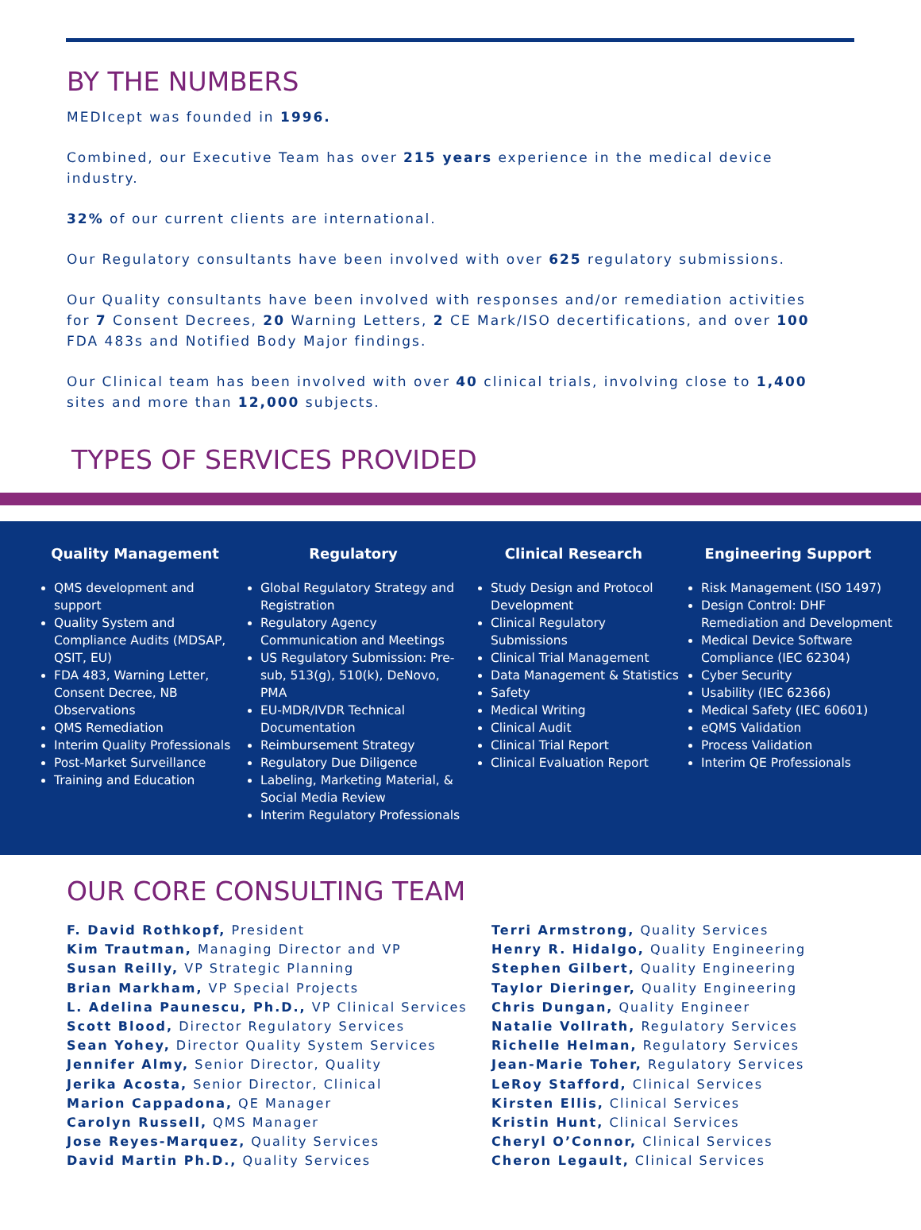BY THE NUMBERS
MEDIcept was founded in 1996.
Combined, our Executive Team has over 215 years experience in the medical device industry.
32% of our current clients are international.
Our Regulatory consultants have been involved with over 625 regulatory submissions.
Our Quality consultants have been involved with responses and/or remediation activities for 7 Consent Decrees, 20 Warning Letters, 2 CE Mark/ISO decertifications, and over 100 FDA 483s and Notified Body Major findings.
Our Clinical team has been involved with over 40 clinical trials, involving close to 1,400 sites and more than 12,000 subjects.
TYPES OF SERVICES PROVIDED
Quality Management
QMS development and support
Quality System and Compliance Audits (MDSAP, QSIT, EU)
FDA 483, Warning Letter, Consent Decree, NB Observations
QMS Remediation
Interim Quality Professionals
Post-Market Surveillance
Training and Education
Regulatory
Global Regulatory Strategy and Registration
Regulatory Agency Communication and Meetings
US Regulatory Submission: Pre-sub, 513(g), 510(k), DeNovo, PMA
EU-MDR/IVDR Technical Documentation
Reimbursement Strategy
Regulatory Due Diligence
Labeling, Marketing Material, & Social Media Review
Interim Regulatory Professionals
Clinical Research
Study Design and Protocol Development
Clinical Regulatory Submissions
Clinical Trial Management
Data Management & Statistics
Safety
Medical Writing
Clinical Audit
Clinical Trial Report
Clinical Evaluation Report
Engineering Support
Risk Management (ISO 1497)
Design Control: DHF Remediation and Development
Medical Device Software Compliance (IEC 62304)
Cyber Security
Usability (IEC 62366)
Medical Safety (IEC 60601)
eQMS Validation
Process Validation
Interim QE Professionals
OUR CORE CONSULTING TEAM
F. David Rothkopf, President
Kim Trautman, Managing Director and VP
Susan Reilly, VP Strategic Planning
Brian Markham, VP Special Projects
L. Adelina Paunescu, Ph.D., VP Clinical Services
Scott Blood, Director Regulatory Services
Sean Yohey, Director Quality System Services
Jennifer Almy, Senior Director, Quality
Jerika Acosta, Senior Director, Clinical
Marion Cappadona, QE Manager
Carolyn Russell, QMS Manager
Jose Reyes-Marquez, Quality Services
David Martin Ph.D., Quality Services
Terri Armstrong, Quality Services
Henry R. Hidalgo, Quality Engineering
Stephen Gilbert, Quality Engineering
Taylor Dieringer, Quality Engineering
Chris Dungan, Quality Engineer
Natalie Vollrath, Regulatory Services
Richelle Helman, Regulatory Services
Jean-Marie Toher, Regulatory Services
LeRoy Stafford, Clinical Services
Kirsten Ellis, Clinical Services
Kristin Hunt, Clinical Services
Cheryl O’Connor, Clinical Services
Cheron Legault, Clinical Services